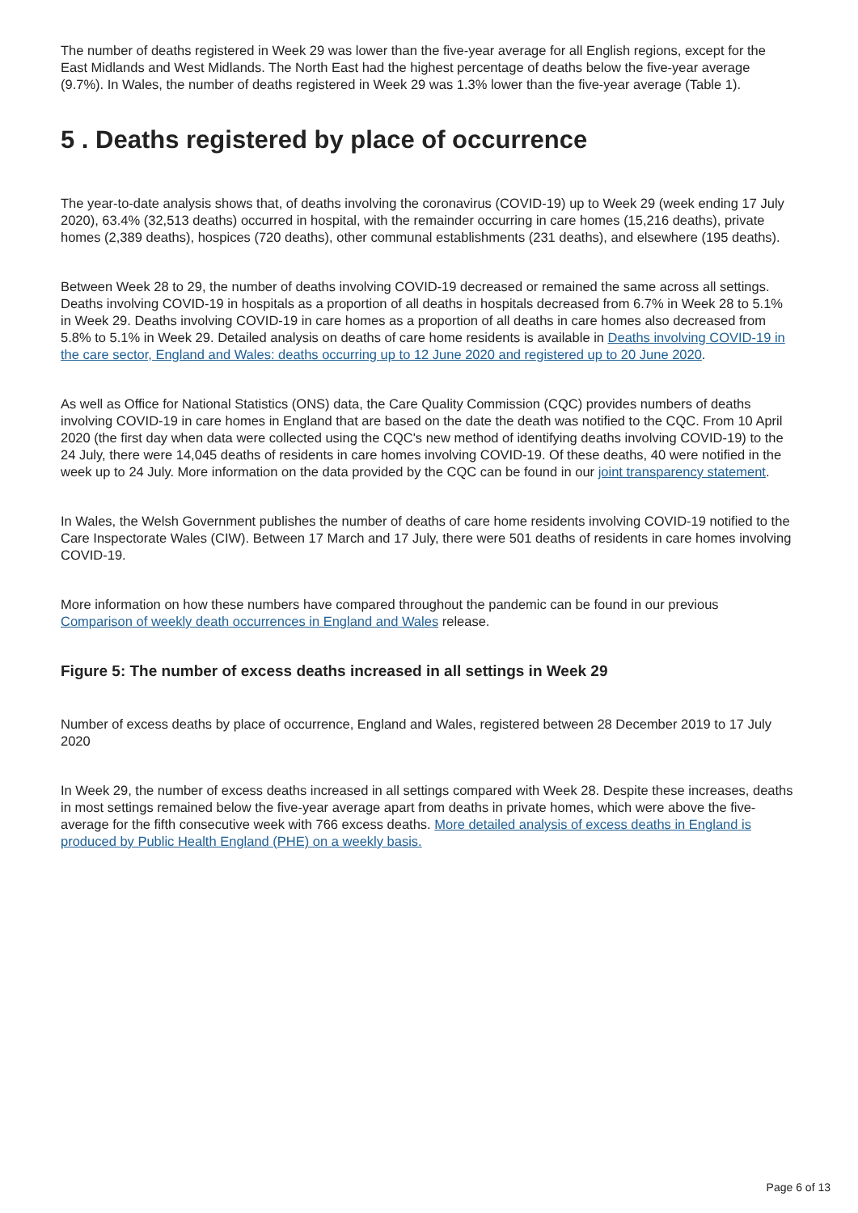The number of deaths registered in Week 29 was lower than the five-year average for all English regions, except for the East Midlands and West Midlands. The North East had the highest percentage of deaths below the five-year average (9.7%). In Wales, the number of deaths registered in Week 29 was 1.3% lower than the five-year average (Table 1).
5 . Deaths registered by place of occurrence
The year-to-date analysis shows that, of deaths involving the coronavirus (COVID-19) up to Week 29 (week ending 17 July 2020), 63.4% (32,513 deaths) occurred in hospital, with the remainder occurring in care homes (15,216 deaths), private homes (2,389 deaths), hospices (720 deaths), other communal establishments (231 deaths), and elsewhere (195 deaths).
Between Week 28 to 29, the number of deaths involving COVID-19 decreased or remained the same across all settings. Deaths involving COVID-19 in hospitals as a proportion of all deaths in hospitals decreased from 6.7% in Week 28 to 5.1% in Week 29. Deaths involving COVID-19 in care homes as a proportion of all deaths in care homes also decreased from 5.8% to 5.1% in Week 29. Detailed analysis on deaths of care home residents is available in Deaths involving COVID-19 in the care sector, England and Wales: deaths occurring up to 12 June 2020 and registered up to 20 June 2020.
As well as Office for National Statistics (ONS) data, the Care Quality Commission (CQC) provides numbers of deaths involving COVID-19 in care homes in England that are based on the date the death was notified to the CQC. From 10 April 2020 (the first day when data were collected using the CQC's new method of identifying deaths involving COVID-19) to the 24 July, there were 14,045 deaths of residents in care homes involving COVID-19. Of these deaths, 40 were notified in the week up to 24 July. More information on the data provided by the CQC can be found in our joint transparency statement.
In Wales, the Welsh Government publishes the number of deaths of care home residents involving COVID-19 notified to the Care Inspectorate Wales (CIW). Between 17 March and 17 July, there were 501 deaths of residents in care homes involving COVID-19.
More information on how these numbers have compared throughout the pandemic can be found in our previous Comparison of weekly death occurrences in England and Wales release.
Figure 5: The number of excess deaths increased in all settings in Week 29
Number of excess deaths by place of occurrence, England and Wales, registered between 28 December 2019 to 17 July 2020
In Week 29, the number of excess deaths increased in all settings compared with Week 28. Despite these increases, deaths in most settings remained below the five-year average apart from deaths in private homes, which were above the five-average for the fifth consecutive week with 766 excess deaths. More detailed analysis of excess deaths in England is produced by Public Health England (PHE) on a weekly basis.
Page 6 of 13